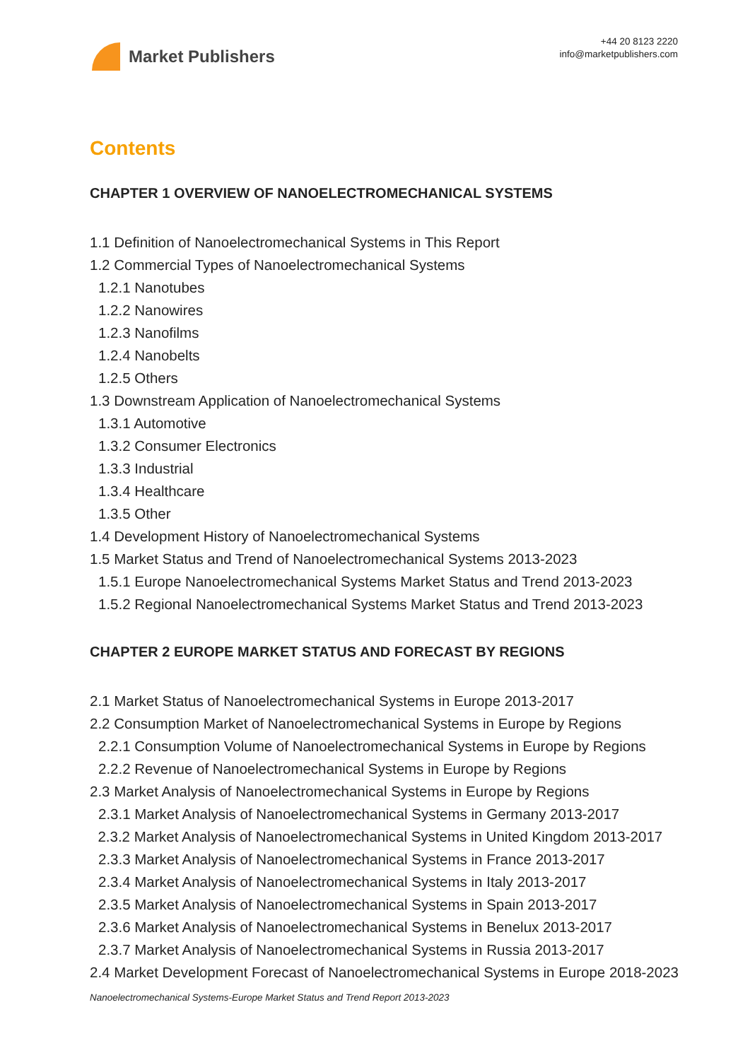Market Publishers
+44 20 8123 2220
info@marketpublishers.com
Contents
CHAPTER 1 OVERVIEW OF NANOELECTROMECHANICAL SYSTEMS
1.1 Definition of Nanoelectromechanical Systems in This Report
1.2 Commercial Types of Nanoelectromechanical Systems
1.2.1 Nanotubes
1.2.2 Nanowires
1.2.3 Nanofilms
1.2.4 Nanobelts
1.2.5 Others
1.3 Downstream Application of Nanoelectromechanical Systems
1.3.1 Automotive
1.3.2 Consumer Electronics
1.3.3 Industrial
1.3.4 Healthcare
1.3.5 Other
1.4 Development History of Nanoelectromechanical Systems
1.5 Market Status and Trend of Nanoelectromechanical Systems 2013-2023
1.5.1 Europe Nanoelectromechanical Systems Market Status and Trend 2013-2023
1.5.2 Regional Nanoelectromechanical Systems Market Status and Trend 2013-2023
CHAPTER 2 EUROPE MARKET STATUS AND FORECAST BY REGIONS
2.1 Market Status of Nanoelectromechanical Systems in Europe 2013-2017
2.2 Consumption Market of Nanoelectromechanical Systems in Europe by Regions
2.2.1 Consumption Volume of Nanoelectromechanical Systems in Europe by Regions
2.2.2 Revenue of Nanoelectromechanical Systems in Europe by Regions
2.3 Market Analysis of Nanoelectromechanical Systems in Europe by Regions
2.3.1 Market Analysis of Nanoelectromechanical Systems in Germany 2013-2017
2.3.2 Market Analysis of Nanoelectromechanical Systems in United Kingdom 2013-2017
2.3.3 Market Analysis of Nanoelectromechanical Systems in France 2013-2017
2.3.4 Market Analysis of Nanoelectromechanical Systems in Italy 2013-2017
2.3.5 Market Analysis of Nanoelectromechanical Systems in Spain 2013-2017
2.3.6 Market Analysis of Nanoelectromechanical Systems in Benelux 2013-2017
2.3.7 Market Analysis of Nanoelectromechanical Systems in Russia 2013-2017
2.4 Market Development Forecast of Nanoelectromechanical Systems in Europe 2018-2023
Nanoelectromechanical Systems-Europe Market Status and Trend Report 2013-2023